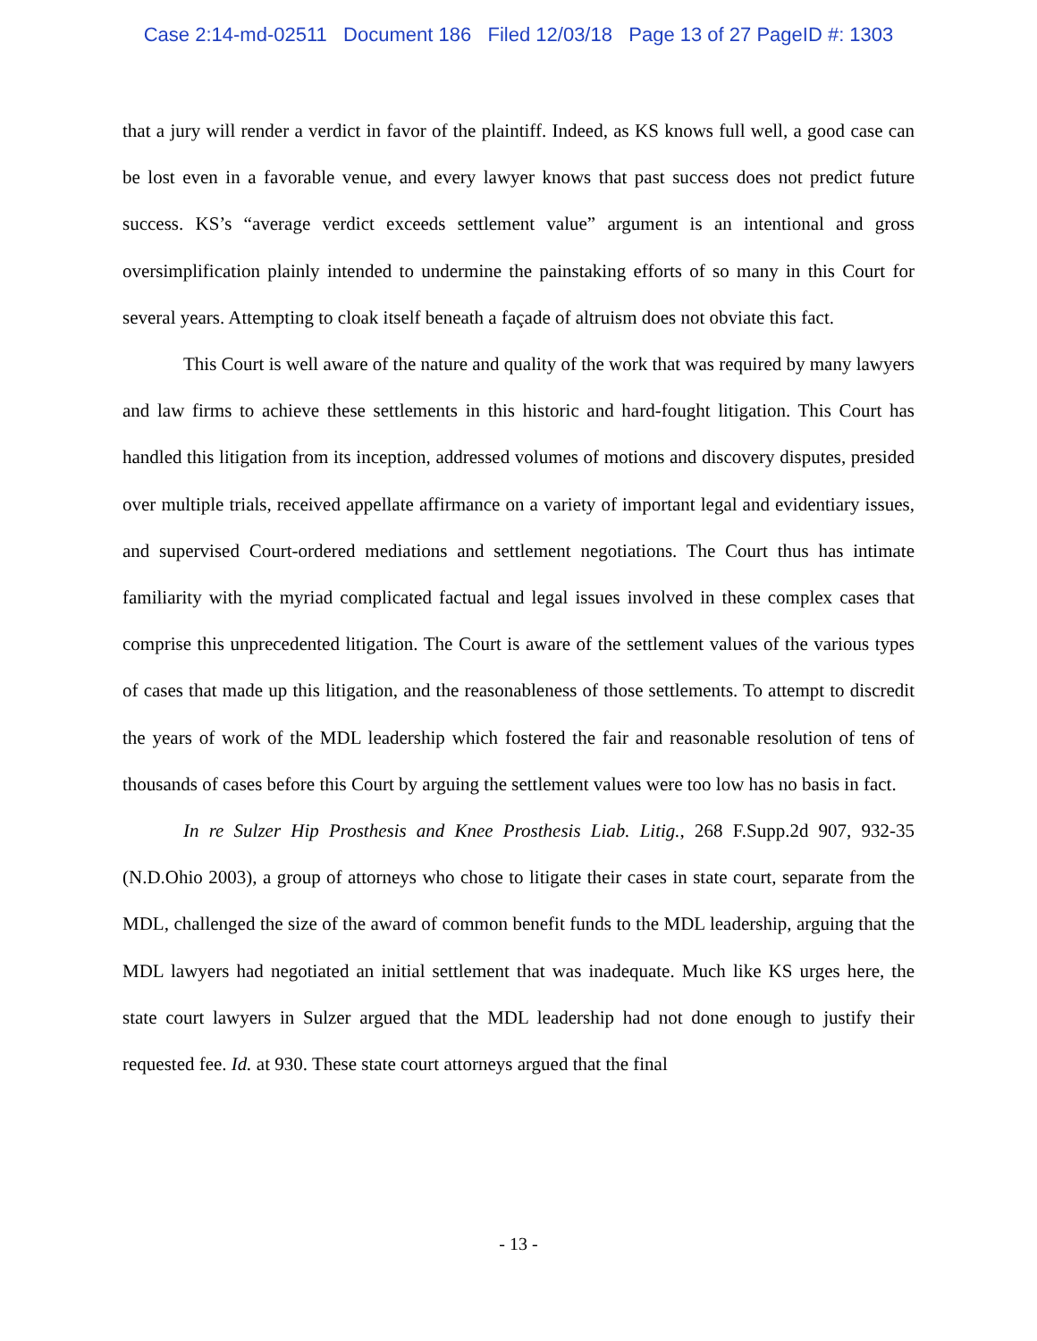Case 2:14-md-02511 Document 186 Filed 12/03/18 Page 13 of 27 PageID #: 1303
that a jury will render a verdict in favor of the plaintiff. Indeed, as KS knows full well, a good case can be lost even in a favorable venue, and every lawyer knows that past success does not predict future success. KS’s “average verdict exceeds settlement value” argument is an intentional and gross oversimplification plainly intended to undermine the painstaking efforts of so many in this Court for several years. Attempting to cloak itself beneath a façade of altruism does not obviate this fact.
This Court is well aware of the nature and quality of the work that was required by many lawyers and law firms to achieve these settlements in this historic and hard-fought litigation. This Court has handled this litigation from its inception, addressed volumes of motions and discovery disputes, presided over multiple trials, received appellate affirmance on a variety of important legal and evidentiary issues, and supervised Court-ordered mediations and settlement negotiations. The Court thus has intimate familiarity with the myriad complicated factual and legal issues involved in these complex cases that comprise this unprecedented litigation. The Court is aware of the settlement values of the various types of cases that made up this litigation, and the reasonableness of those settlements. To attempt to discredit the years of work of the MDL leadership which fostered the fair and reasonable resolution of tens of thousands of cases before this Court by arguing the settlement values were too low has no basis in fact.
In re Sulzer Hip Prosthesis and Knee Prosthesis Liab. Litig., 268 F.Supp.2d 907, 932-35 (N.D.Ohio 2003), a group of attorneys who chose to litigate their cases in state court, separate from the MDL, challenged the size of the award of common benefit funds to the MDL leadership, arguing that the MDL lawyers had negotiated an initial settlement that was inadequate. Much like KS urges here, the state court lawyers in Sulzer argued that the MDL leadership had not done enough to justify their requested fee. Id. at 930. These state court attorneys argued that the final
- 13 -